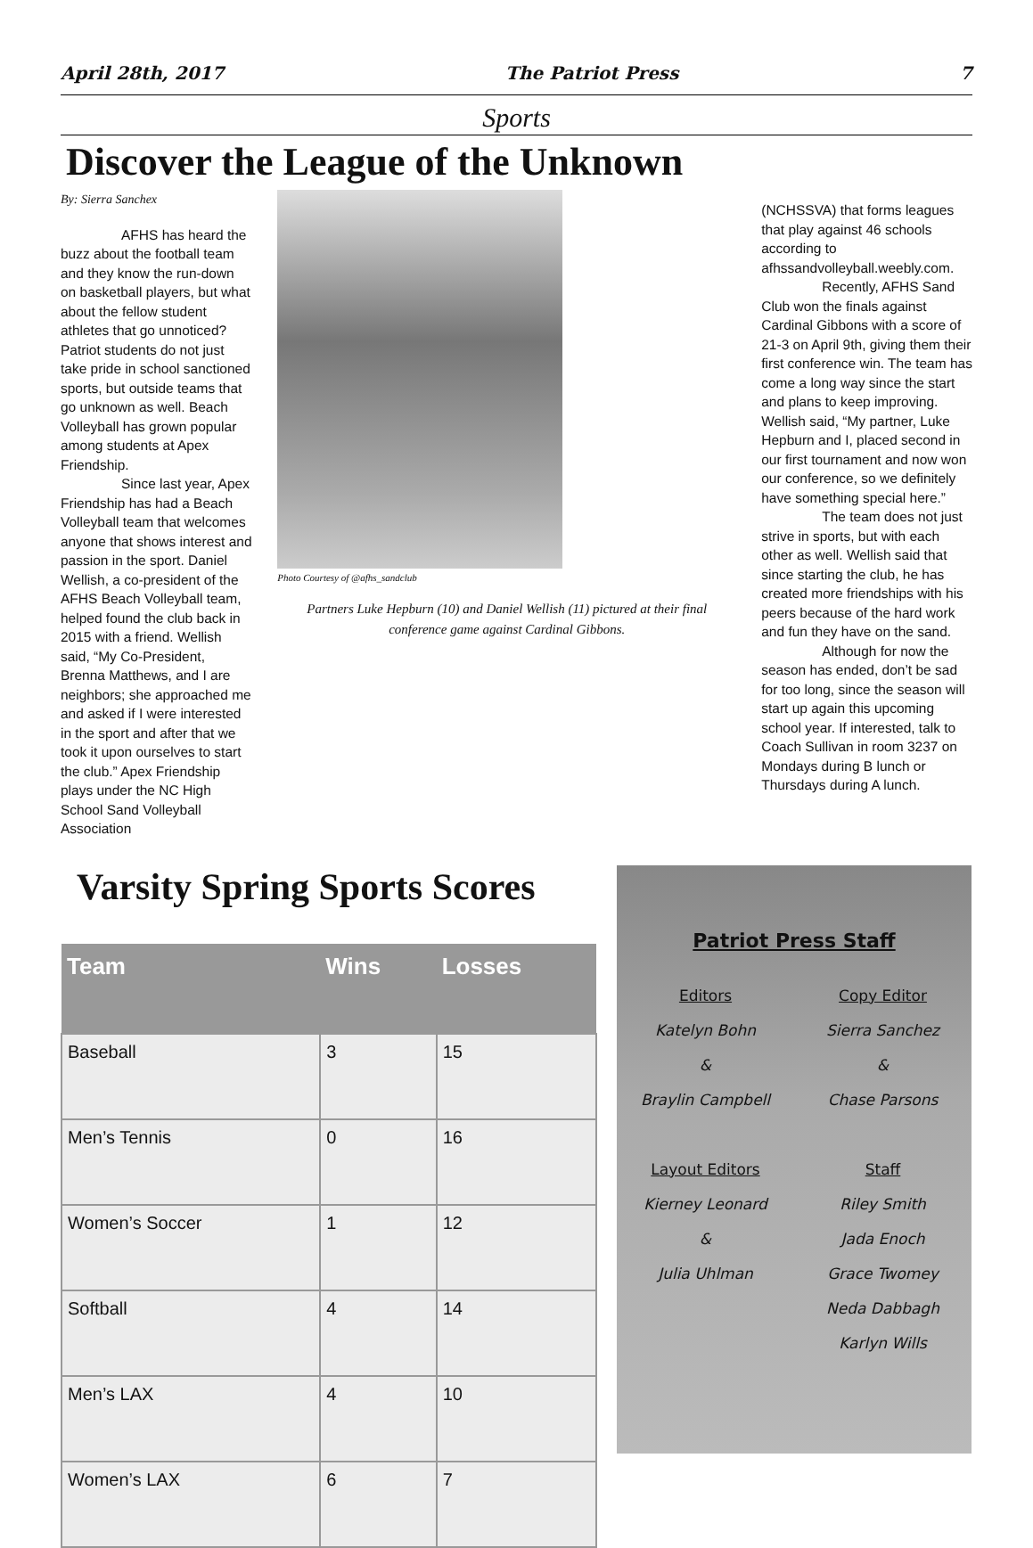April 28th, 2017 The Patriot Press 7
Sports
Discover the League of the Unknown
By: Sierra Sanchex
AFHS has heard the buzz about the football team and they know the run-down on basketball players, but what about the fellow student athletes that go unnoticed? Patriot students do not just take pride in school sanctioned sports, but outside teams that go unknown as well. Beach Volleyball has grown popular among students at Apex Friendship.
Since last year, Apex Friendship has had a Beach Volleyball team that welcomes anyone that shows interest and passion in the sport. Daniel Wellish, a co-president of the AFHS Beach Volleyball team, helped found the club back in 2015 with a friend. Wellish said, “My Co-President, Brenna Matthews, and I are neighbors; she approached me and asked if I were interested in the sport and after that we took it upon ourselves to start the club.” Apex Friendship plays under the NC High School Sand Volleyball Association
Photo Courtesy of @afhs_sandclub
Partners Luke Hepburn (10) and Daniel Wellish (11) pictured at their final conference game against Cardinal Gibbons.
(NCHSSVA) that forms leagues that play against 46 schools according to afhssandvolleyball.weebly.com.
Recently, AFHS Sand Club won the finals against Cardinal Gibbons with a score of 21-3 on April 9th, giving them their first conference win. The team has come a long way since the start and plans to keep improving. Wellish said, “My partner, Luke Hepburn and I, placed second in our first tournament and now won our conference, so we definitely have something special here.”
The team does not just strive in sports, but with each other as well. Wellish said that since starting the club, he has created more friendships with his peers because of the hard work and fun they have on the sand.
Although for now the season has ended, don’t be sad for too long, since the season will start up again this upcoming school year. If interested, talk to Coach Sullivan in room 3237 on Mondays during B lunch or Thursdays during A lunch.
Varsity Spring Sports Scores
| Team | Wins | Losses |
| --- | --- | --- |
| Baseball | 3 | 15 |
| Men’s Tennis | 0 | 16 |
| Women’s Soccer | 1 | 12 |
| Softball | 4 | 14 |
| Men’s LAX | 4 | 10 |
| Women’s LAX | 6 | 7 |
Patriot Press Staff
Editors
Katelyn Bohn
&
Braylin Campbell
Layout Editors
Kierney Leonard
&
Julia Uhlman
Copy Editor
Sierra Sanchez
&
Chase Parsons
Staff
Riley Smith
Jada Enoch
Grace Twomey
Neda Dabbagh
Karlyn Wills